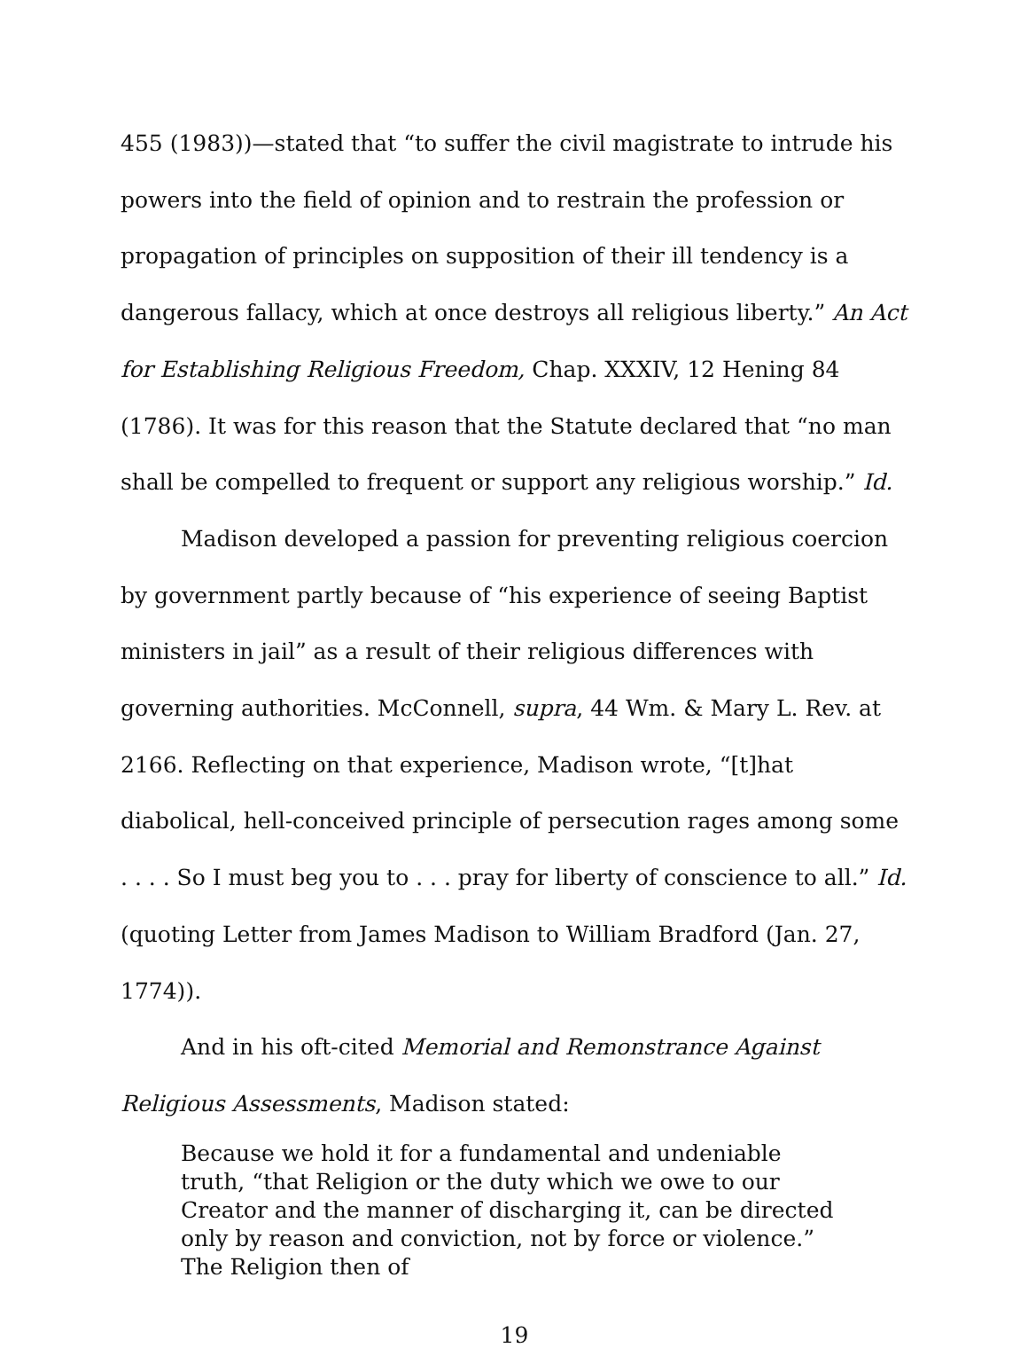455 (1983))—stated that “to suffer the civil magistrate to intrude his powers into the field of opinion and to restrain the profession or propagation of principles on supposition of their ill tendency is a dangerous fallacy, which at once destroys all religious liberty.” An Act for Establishing Religious Freedom, Chap. XXXIV, 12 Hening 84 (1786). It was for this reason that the Statute declared that “no man shall be compelled to frequent or support any religious worship.” Id.
Madison developed a passion for preventing religious coercion by government partly because of “his experience of seeing Baptist ministers in jail” as a result of their religious differences with governing authorities. McConnell, supra, 44 Wm. & Mary L. Rev. at 2166. Reflecting on that experience, Madison wrote, “[t]hat diabolical, hell-conceived principle of persecution rages among some . . . . So I must beg you to . . . pray for liberty of conscience to all.” Id. (quoting Letter from James Madison to William Bradford (Jan. 27, 1774)).
And in his oft-cited Memorial and Remonstrance Against Religious Assessments, Madison stated:
Because we hold it for a fundamental and undeniable truth, “that Religion or the duty which we owe to our Creator and the manner of discharging it, can be directed only by reason and conviction, not by force or violence.” The Religion then of
19